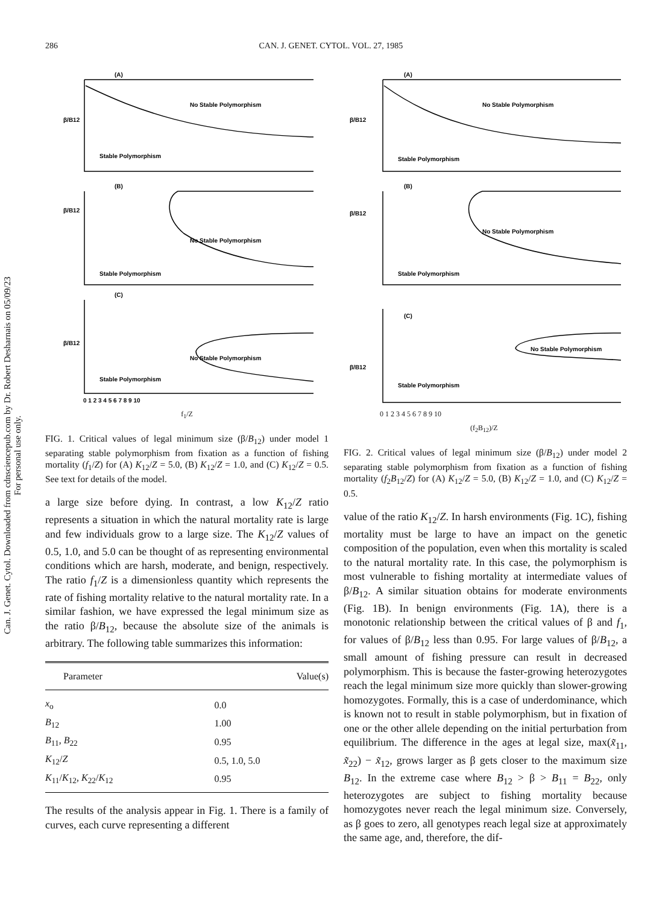Can. J. Genet. Cytol. Downloaded from cdnsciencepub.com by Dr. Robert Desharnais on 05/09/23
For personal use only.
286 CAN. J. GENET. CYTOL. VOL. 27, 1985
β/B12
(A)
No Stable Polymorphism
Stable Polymorphism
(B)
β/B12
No Stable Polymorphism
Stable Polymorphism
(C)
β/B12
No Stable Polymorphism
Stable Polymorphism
0 1 2 3 4 5 6 7 8 9 10
f<sub>1</sub>/Z
FIG. 1. Critical values of legal minimum size (β/B<sub>12</sub>) under model 1 separating stable polymorphism from fixation as a function of fishing mortality (f<sub>1</sub>/Z) for (A) K<sub>12</sub>/Z = 5.0, (B) K<sub>12</sub>/Z = 1.0, and (C) K<sub>12</sub>/Z = 0.5. See text for details of the model.
a large size before dying. In contrast, a low K<sub>12</sub>/Z ratio represents a situation in which the natural mortality rate is large and few individuals grow to a large size. The K<sub>12</sub>/Z values of 0.5, 1.0, and 5.0 can be thought of as representing environmental conditions which are harsh, moderate, and benign, respectively. The ratio f<sub>1</sub>/Z is a dimensionless quantity which represents the rate of fishing mortality relative to the natural mortality rate. In a similar fashion, we have expressed the legal minimum size as the ratio β/B<sub>12</sub>, because the absolute size of the animals is arbitrary. The following table summarizes this information:
| Parameter | Value(s) |
| --- | --- |
| x<sub>o</sub> | 0.0 |
| B<sub>12</sub> | 1.00 |
| B<sub>11</sub>, B<sub>22</sub> | 0.95 |
| K<sub>12</sub>/ Z | 0.5, 1.0, 5.0 |
| K<sub>11</sub>/ K<sub>12</sub>, K<sub>22</sub>/ K<sub>12</sub> | 0.95 |
The results of the analysis appear in Fig. 1. There is a family of curves, each curve representing a different
β/B12
(A)
No Stable Polymorphism
Stable Polymorphism
(B)
β/B12
No Stable Polymorphism
Stable Polymorphism
(C)
β/B12
No Stable Polymorphism
Stable Polymorphism
0 1 2 3 4 5 6 7 8 9 10
(f<sub>2</sub>B<sub>12</sub>)/Z
FIG. 2. Critical values of legal minimum size (β/B<sub>12</sub>) under model 2 separating stable polymorphism from fixation as a function of fishing mortality (f<sub>2</sub>B<sub>12</sub>/Z) for (A) K<sub>12</sub>/Z = 5.0, (B) K<sub>12</sub>/Z = 1.0, and (C) K<sub>12</sub>/Z = 0.5.
value of the ratio K<sub>12</sub>/Z. In harsh environments (Fig. 1C), fishing mortality must be large to have an impact on the genetic composition of the population, even when this mortality is scaled to the natural mortality rate. In this case, the polymorphism is most vulnerable to fishing mortality at intermediate values of β/B<sub>12</sub>. A similar situation obtains for moderate environments (Fig. 1B). In benign environments (Fig. 1A), there is a monotonic relationship between the critical values of β and f<sub>1</sub>, for values of β/B<sub>12</sub> less than 0.95. For large values of β/B<sub>12</sub>, a small amount of fishing pressure can result in decreased polymorphism. This is because the faster-growing heterozygotes reach the legal minimum size more quickly than slower-growing homozygotes. Formally, this is a case of underdominance, which is known not to result in stable polymorphism, but in fixation of one or the other allele depending on the initial perturbation from equilibrium. The difference in the ages at legal size, max(x̃<sub>11</sub>, x̃<sub>22</sub>) − x̃<sub>12</sub>, grows larger as β gets closer to the maximum size B<sub>12</sub>. In the extreme case where B<sub>12</sub> > β > B<sub>11</sub> = B<sub>22</sub>, only heterozygotes are subject to fishing mortality because homozygotes never reach the legal minimum size. Conversely, as β goes to zero, all genotypes reach legal size at approximately the same age, and, therefore, the dif-